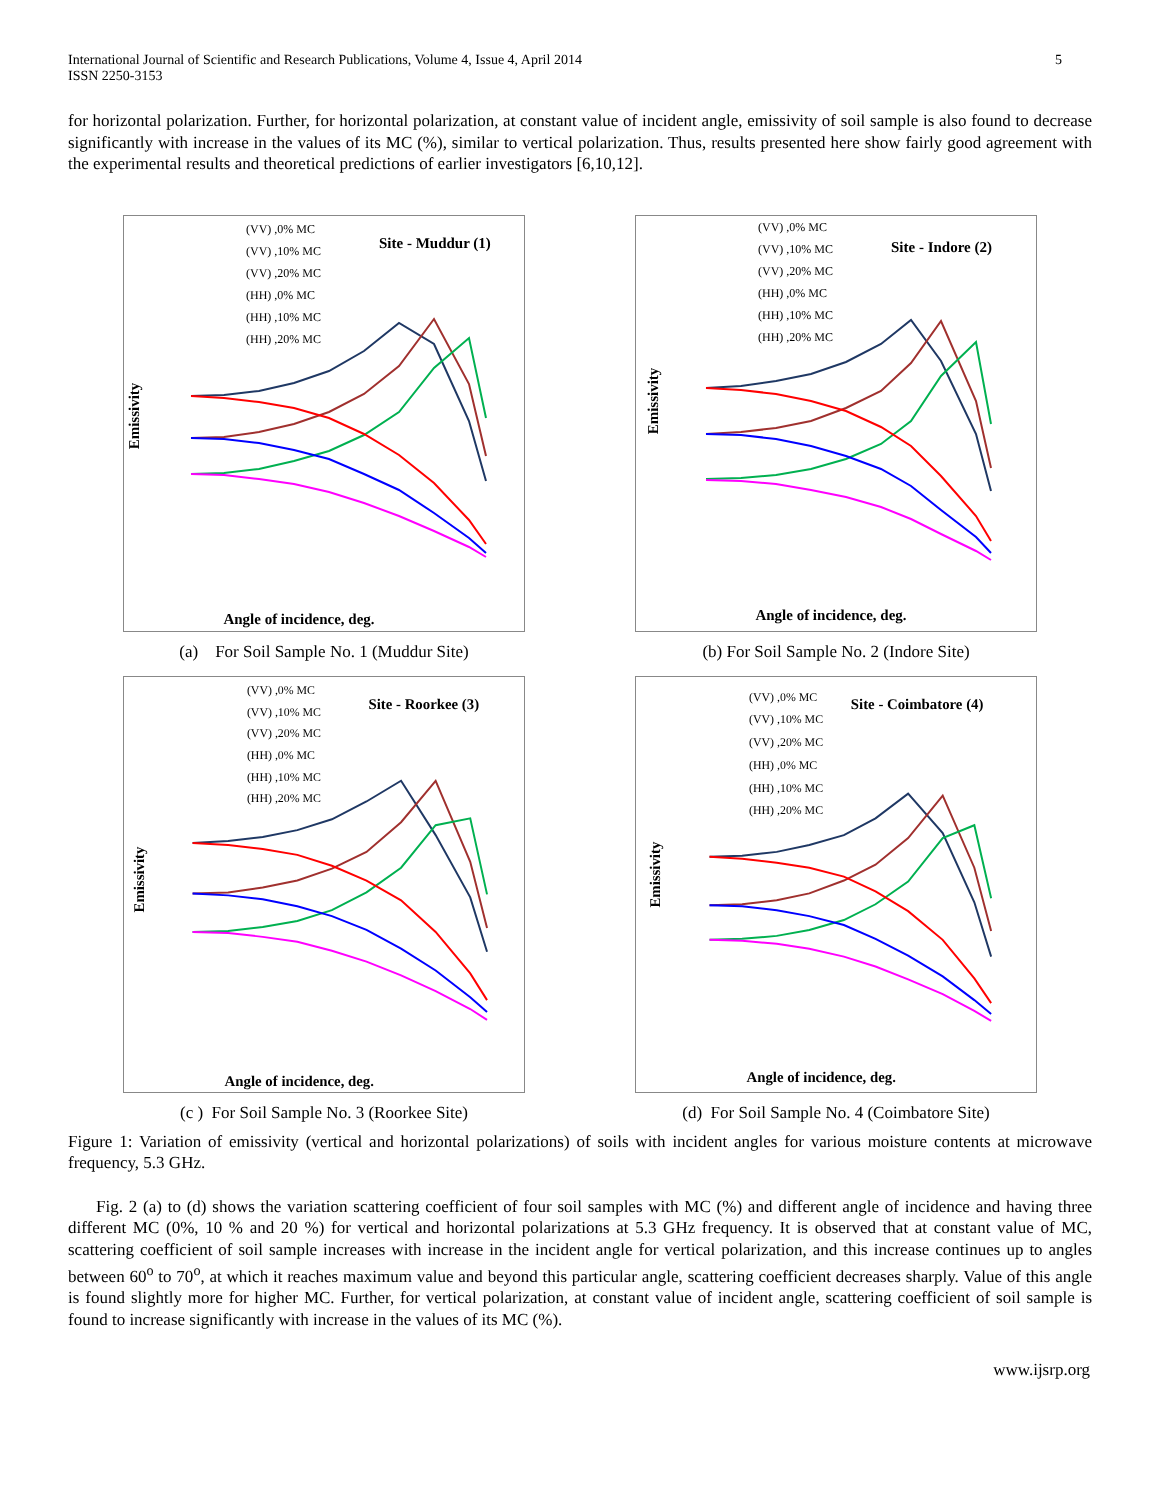International Journal of Scientific and Research Publications, Volume 4, Issue 4, April 2014
ISSN 2250-3153
5
for horizontal polarization. Further, for horizontal polarization, at constant value of incident angle, emissivity of soil sample is also found to decrease significantly with increase in the values of its MC (%), similar to vertical polarization. Thus, results presented here show fairly good agreement with the experimental results and theoretical predictions of earlier investigators [6,10,12].
Site - Muddur (1)
(VV) ,0% MC
(VV) ,10% MC
(VV) ,20% MC
(HH) ,0% MC
(HH) ,10% MC
(HH) ,20% MC
Angle of incidence, deg.
Emissivity
(a) For Soil Sample No. 1 (Muddur Site)
Site - Indore (2)
(VV) ,0% MC
(VV) ,10% MC
(VV) ,20% MC
(HH) ,0% MC
(HH) ,10% MC
(HH) ,20% MC
Angle of incidence, deg.
Emissivity
(b) For Soil Sample No. 2 (Indore Site)
Site - Roorkee (3)
(VV) ,0% MC
(VV) ,10% MC
(VV) ,20% MC
(HH) ,0% MC
(HH) ,10% MC
(HH) ,20% MC
Angle of incidence, deg.
Emissivity
(c ) For Soil Sample No. 3 (Roorkee Site)
Site - Coimbatore (4)
(VV) ,0% MC
(VV) ,10% MC
(VV) ,20% MC
(HH) ,0% MC
(HH) ,10% MC
(HH) ,20% MC
Angle of incidence, deg.
Emissivity
(d) For Soil Sample No. 4 (Coimbatore Site)
Figure 1: Variation of emissivity (vertical and horizontal polarizations) of soils with incident angles for various moisture contents at microwave frequency, 5.3 GHz.
Fig. 2 (a) to (d) shows the variation scattering coefficient of four soil samples with MC (%) and different angle of incidence and having three different MC (0%, 10 % and 20 %) for vertical and horizontal polarizations at 5.3 GHz frequency. It is observed that at constant value of MC, scattering coefficient of soil sample increases with increase in the incident angle for vertical polarization, and this increase continues up to angles between 60<sup>o</sup> to 70<sup>o</sup>, at which it reaches maximum value and beyond this particular angle, scattering coefficient decreases sharply. Value of this angle is found slightly more for higher MC. Further, for vertical polarization, at constant value of incident angle, scattering coefficient of soil sample is found to increase significantly with increase in the values of its MC (%).
www.ijsrp.org